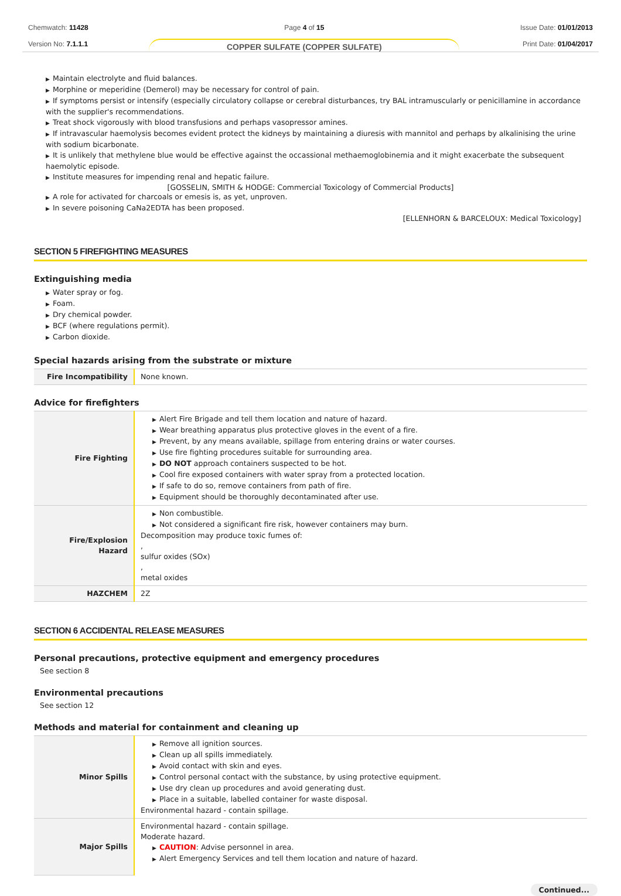Chemwatch: 11428
Version No: 7.1.1.1
Page 4 of 15
COPPER SULFATE (COPPER SULFATE)
Issue Date: 01/01/2013
Print Date: 01/04/2017
▶ Maintain electrolyte and fluid balances.
▶ Morphine or meperidine (Demerol) may be necessary for control of pain.
▶ If symptoms persist or intensify (especially circulatory collapse or cerebral disturbances, try BAL intramuscularly or penicillamine in accordance with the supplier's recommendations.
▶ Treat shock vigorously with blood transfusions and perhaps vasopressor amines.
▶ If intravascular haemolysis becomes evident protect the kidneys by maintaining a diuresis with mannitol and perhaps by alkalinising the urine with sodium bicarbonate.
▶ It is unlikely that methylene blue would be effective against the occassional methaemoglobinemia and it might exacerbate the subsequent haemolytic episode.
▶ Institute measures for impending renal and hepatic failure.
[GOSSELIN, SMITH & HODGE: Commercial Toxicology of Commercial Products]
▶ A role for activated for charcoals or emesis is, as yet, unproven.
▶ In severe poisoning CaNa2EDTA has been proposed.
[ELLENHORN & BARCELOUX: Medical Toxicology]
SECTION 5 FIREFIGHTING MEASURES
Extinguishing media
▶ Water spray or fog.
▶ Foam.
▶ Dry chemical powder.
▶ BCF (where regulations permit).
▶ Carbon dioxide.
Special hazards arising from the substrate or mixture
| Fire Incompatibility | None known. |
Advice for firefighters
| Fire Fighting | ▶ Alert Fire Brigade and tell them location and nature of hazard. ▶ Wear breathing apparatus plus protective gloves in the event of a fire. ▶ Prevent, by any means available, spillage from entering drains or water courses. ▶ Use fire fighting procedures suitable for surrounding area. ▶ DO NOT approach containers suspected to be hot. ▶ Cool fire exposed containers with water spray from a protected location. ▶ If safe to do so, remove containers from path of fire. ▶ Equipment should be thoroughly decontaminated after use. |
| Fire/Explosion Hazard | ▶ Non combustible. ▶ Not considered a significant fire risk, however containers may burn. Decomposition may produce toxic fumes of: , sulfur oxides (SOx) , metal oxides |
| HAZCHEM | 2Z |
SECTION 6 ACCIDENTAL RELEASE MEASURES
Personal precautions, protective equipment and emergency procedures
See section 8
Environmental precautions
See section 12
Methods and material for containment and cleaning up
| Minor Spills | ▶ Remove all ignition sources. ▶ Clean up all spills immediately. ▶ Avoid contact with skin and eyes. ▶ Control personal contact with the substance, by using protective equipment. ▶ Use dry clean up procedures and avoid generating dust. ▶ Place in a suitable, labelled container for waste disposal. Environmental hazard - contain spillage. |
| Major Spills | Environmental hazard - contain spillage. Moderate hazard. ▶ CAUTION : Advise personnel in area. ▶ Alert Emergency Services and tell them location and nature of hazard. |
Continued...